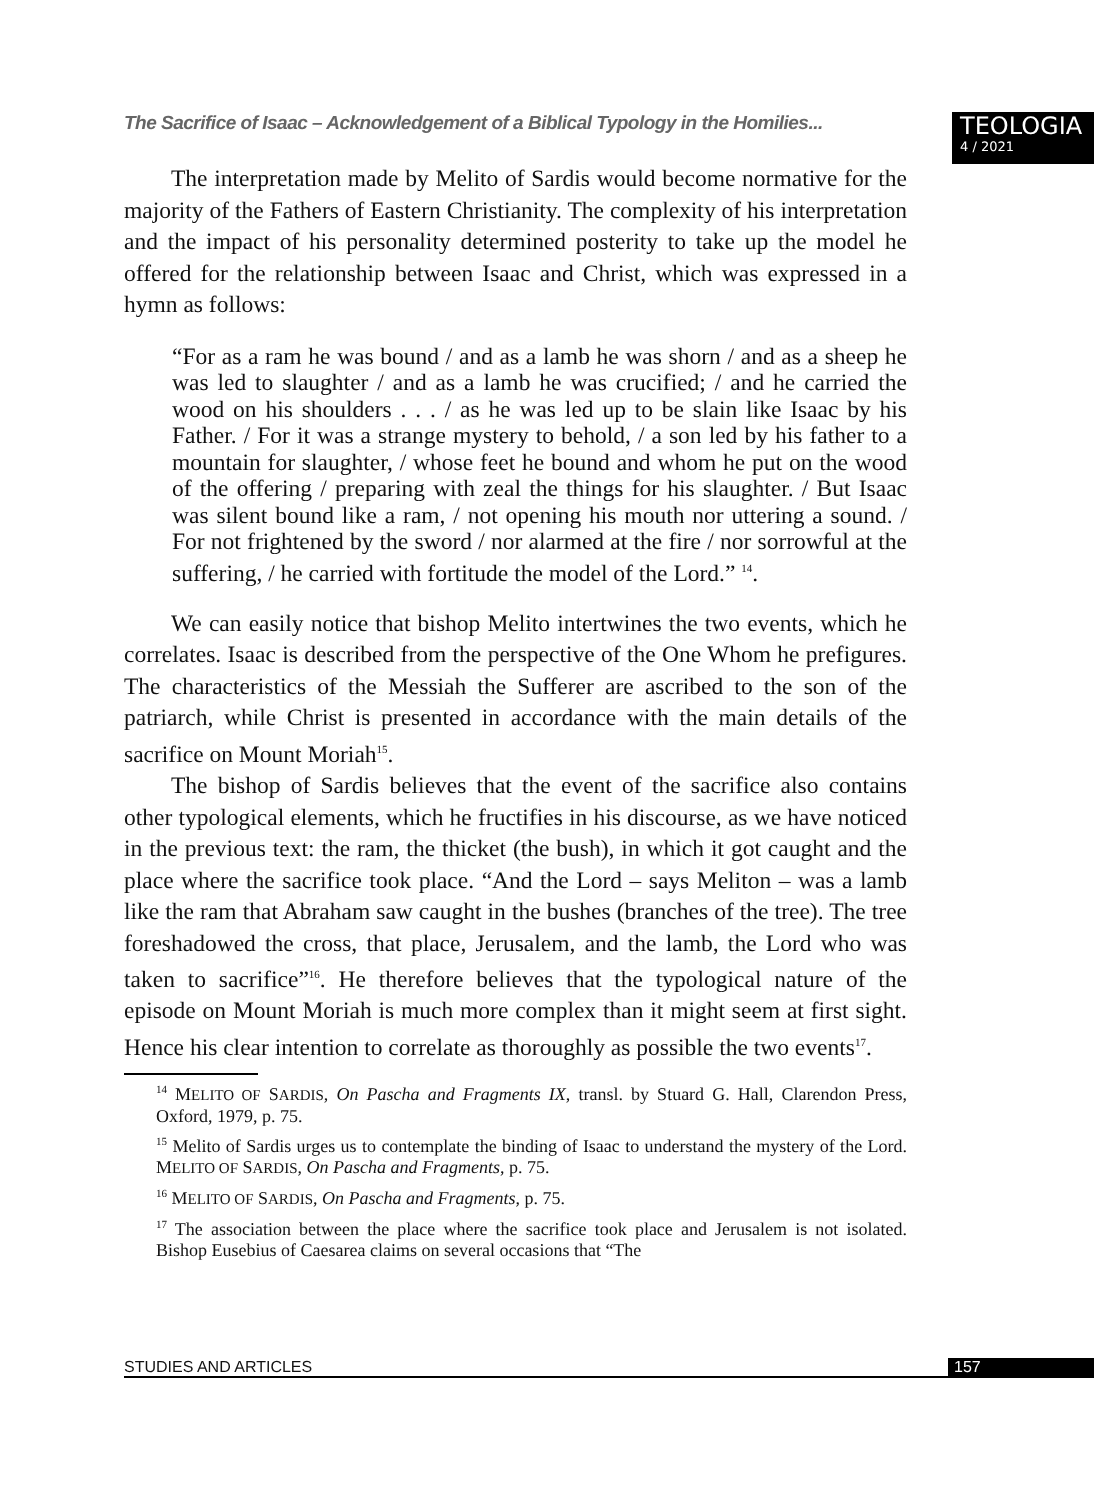The Sacrifice of Isaac – Acknowledgement of a Biblical Typology in the Homilies...
TEOLOGIA
4 / 2021
The interpretation made by Melito of Sardis would become normative for the majority of the Fathers of Eastern Christianity. The complexity of his interpretation and the impact of his personality determined posterity to take up the model he offered for the relationship between Isaac and Christ, which was expressed in a hymn as follows:
“For as a ram he was bound / and as a lamb he was shorn / and as a sheep he was led to slaughter / and as a lamb he was crucified; / and he carried the wood on his shoulders . . . / as he was led up to be slain like Isaac by his Father. / For it was a strange mystery to behold, / a son led by his father to a mountain for slaughter, / whose feet he bound and whom he put on the wood of the offering / preparing with zeal the things for his slaughter. / But Isaac was silent bound like a ram, / not opening his mouth nor uttering a sound. / For not frightened by the sword / nor alarmed at the fire / nor sorrowful at the suffering, / he carried with fortitude the model of the Lord.” <sup>14</sup>.
We can easily notice that bishop Melito intertwines the two events, which he correlates. Isaac is described from the perspective of the One Whom he prefigures. The characteristics of the Messiah the Sufferer are ascribed to the son of the patriarch, while Christ is presented in accordance with the main details of the sacrifice on Mount Moriah<sup>15</sup>.
The bishop of Sardis believes that the event of the sacrifice also contains other typological elements, which he fructifies in his discourse, as we have noticed in the previous text: the ram, the thicket (the bush), in which it got caught and the place where the sacrifice took place. “And the Lord – says Meliton – was a lamb like the ram that Abraham saw caught in the bushes (branches of the tree). The tree foreshadowed the cross, that place, Jerusalem, and the lamb, the Lord who was taken to sacrifice”<sup>16</sup>. He therefore believes that the typological nature of the episode on Mount Moriah is much more complex than it might seem at first sight. Hence his clear intention to correlate as thoroughly as possible the two events<sup>17</sup>.
<sup>14</sup> MELITO OF SARDIS, On Pascha and Fragments IX, transl. by Stuard G. Hall, Clarendon Press, Oxford, 1979, p. 75.
<sup>15</sup> Melito of Sardis urges us to contemplate the binding of Isaac to understand the mystery of the Lord. MELITO OF SARDIS, On Pascha and Fragments, p. 75.
<sup>16</sup> MELITO OF SARDIS, On Pascha and Fragments, p. 75.
<sup>17</sup> The association between the place where the sacrifice took place and Jerusalem is not isolated. Bishop Eusebius of Caesarea claims on several occasions that “The
STUDIES AND ARTICLES 157